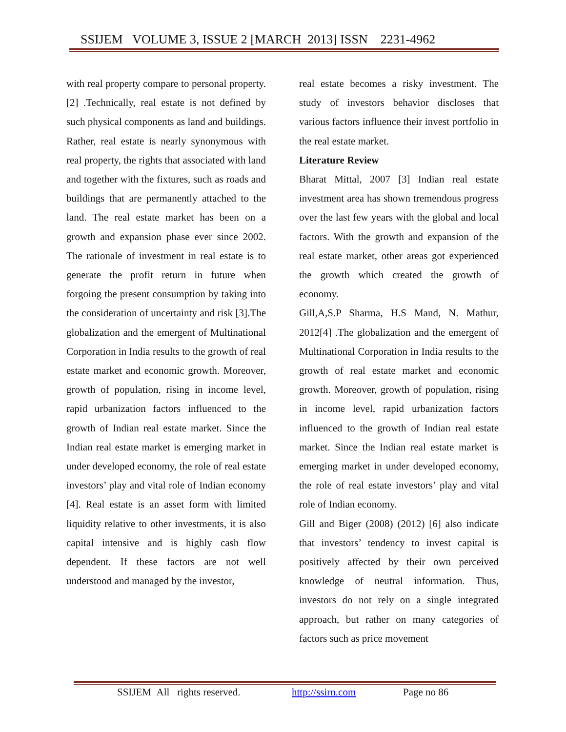SSIJEM VOLUME 3, ISSUE 2 [MARCH 2013] ISSN 2231-4962
with real property compare to personal property. [2] .Technically, real estate is not defined by such physical components as land and buildings. Rather, real estate is nearly synonymous with real property, the rights that associated with land and together with the fixtures, such as roads and buildings that are permanently attached to the land. The real estate market has been on a growth and expansion phase ever since 2002. The rationale of investment in real estate is to generate the profit return in future when forgoing the present consumption by taking into the consideration of uncertainty and risk [3].The globalization and the emergent of Multinational Corporation in India results to the growth of real estate market and economic growth. Moreover, growth of population, rising in income level, rapid urbanization factors influenced to the growth of Indian real estate market. Since the Indian real estate market is emerging market in under developed economy, the role of real estate investors’ play and vital role of Indian economy [4]. Real estate is an asset form with limited liquidity relative to other investments, it is also capital intensive and is highly cash flow dependent. If these factors are not well understood and managed by the investor,
real estate becomes a risky investment. The study of investors behavior discloses that various factors influence their invest portfolio in the real estate market.
Literature Review
Bharat Mittal, 2007 [3] Indian real estate investment area has shown tremendous progress over the last few years with the global and local factors. With the growth and expansion of the real estate market, other areas got experienced the growth which created the growth of economy.
Gill,A,S.P Sharma, H.S Mand, N. Mathur, 2012[4] .The globalization and the emergent of Multinational Corporation in India results to the growth of real estate market and economic growth. Moreover, growth of population, rising in income level, rapid urbanization factors influenced to the growth of Indian real estate market. Since the Indian real estate market is emerging market in under developed economy, the role of real estate investors’ play and vital role of Indian economy.
Gill and Biger (2008) (2012) [6] also indicate that investors’ tendency to invest capital is positively affected by their own perceived knowledge of neutral information. Thus, investors do not rely on a single integrated approach, but rather on many categories of factors such as price movement
SSIJEM All rights reserved. http://ssirn.com Page no 86